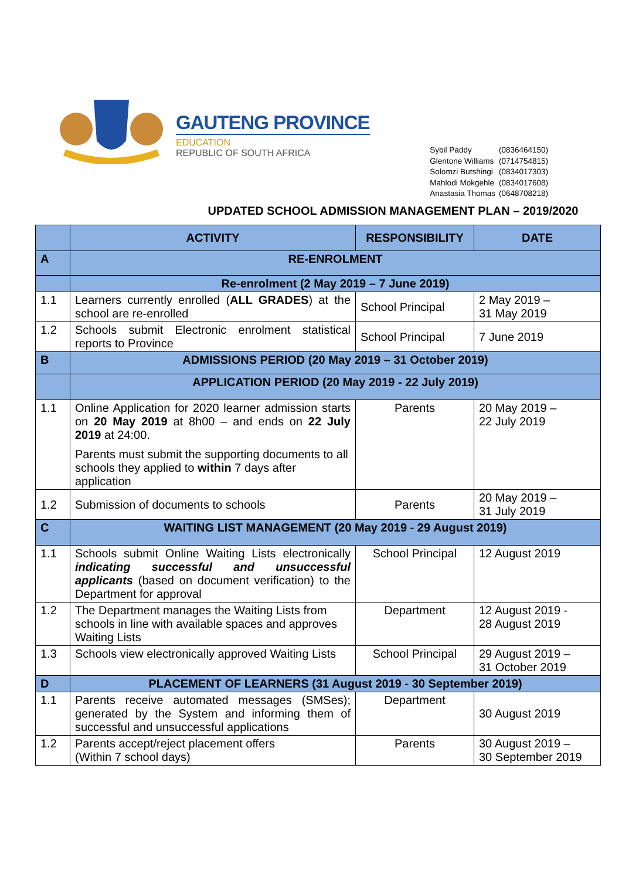GAUTENG PROVINCE
EDUCATION
REPUBLIC OF SOUTH AFRICA
| Sybil Paddy | (0836464150) |
| Glentone Williams | (0714754815) |
| Solomzi Butshingi | (0834017303) |
| Mahlodi Mokgehle | (0834017608) |
| Anastasia Thomas | (0648708218) |
UPDATED SCHOOL ADMISSION MANAGEMENT PLAN – 2019/2020
| | ACTIVITY | RESPONSIBILITY | DATE |
| --- | --- | --- | --- |
| A | RE-ENROLMENT | | |
| | Re-enrolment (2 May 2019 – 7 June 2019) | | |
| 1.1 | Learners currently enrolled ( ALL GRADES ) at the school are re-enrolled | School Principal | 2 May 2019 – 31 May 2019 |
| 1.2 | Schools submit Electronic enrolment statistical reports to Province | School Principal | 7 June 2019 |
| B | ADMISSIONS PERIOD (20 May 2019 – 31 October 2019) | | |
| | APPLICATION PERIOD (20 May 2019 - 22 July 2019) | | |
| 1.1 | Online Application for 2020 learner admission starts on 20 May 2019 at 8h00 – and ends on 22 July 2019 at 24:00. Parents must submit the supporting documents to all schools they applied to within 7 days after application | Parents | 20 May 2019 – 22 July 2019 |
| 1.2 | Submission of documents to schools | Parents | 20 May 2019 – 31 July 2019 |
| C | WAITING LIST MANAGEMENT (20 May 2019 - 29 August 2019) | | |
| 1.1 | Schools submit Online Waiting Lists electronically indicating successful and unsuccessful applicants (based on document verification) to the Department for approval | School Principal | 12 August 2019 |
| 1.2 | The Department manages the Waiting Lists from schools in line with available spaces and approves Waiting Lists | Department | 12 August 2019 - 28 August 2019 |
| 1.3 | Schools view electronically approved Waiting Lists | School Principal | 29 August 2019 – 31 October 2019 |
| D | PLACEMENT OF LEARNERS (31 August 2019 - 30 September 2019) | | |
| 1.1 | Parents receive automated messages (SMSes); generated by the System and informing them of successful and unsuccessful applications | Department | 30 August 2019 |
| 1.2 | Parents accept/reject placement offers (Within 7 school days) | Parents | 30 August 2019 – 30 September 2019 |